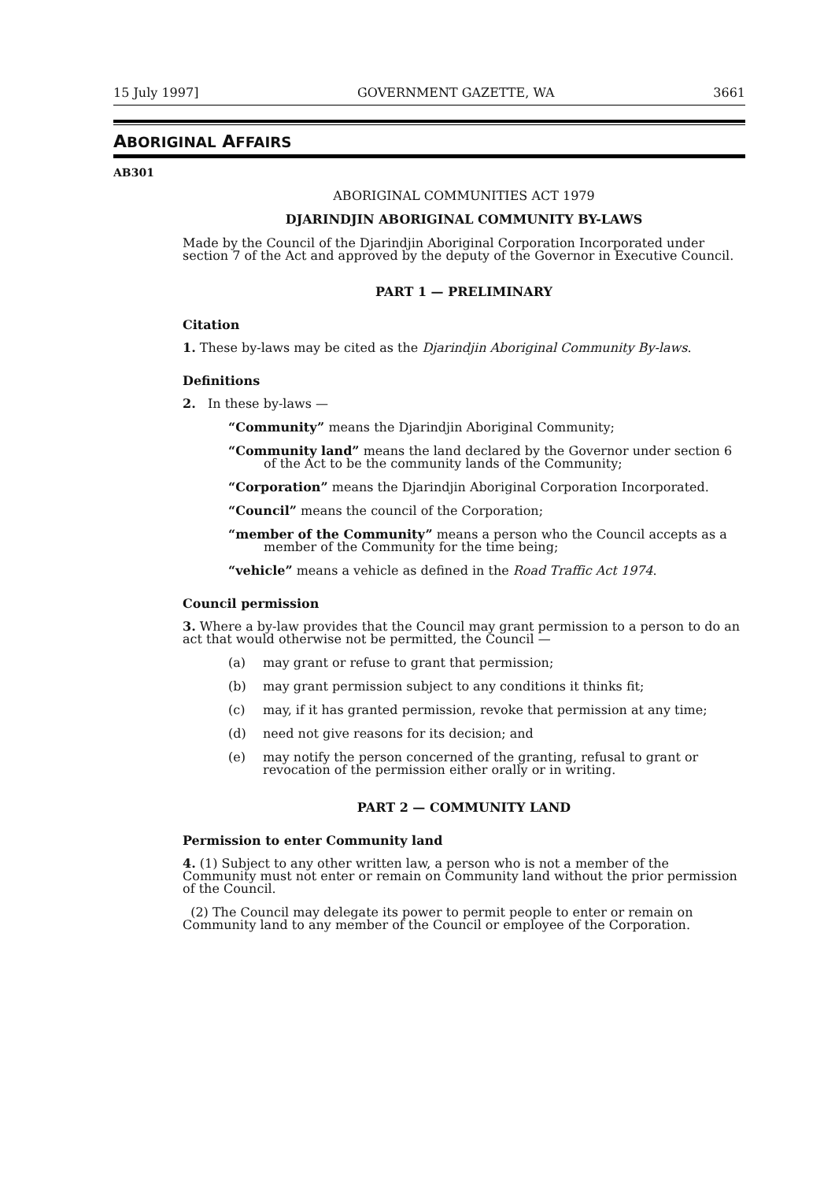15 July 1997] GOVERNMENT GAZETTE, WA 3661
ABORIGINAL AFFAIRS
AB301
ABORIGINAL COMMUNITIES ACT 1979
DJARINDJIN ABORIGINAL COMMUNITY BY-LAWS
Made by the Council of the Djarindjin Aboriginal Corporation Incorporated under section 7 of the Act and approved by the deputy of the Governor in Executive Council.
PART 1 — PRELIMINARY
Citation
1. These by-laws may be cited as the Djarindjin Aboriginal Community By-laws.
Definitions
2. In these by-laws —
“Community” means the Djarindjin Aboriginal Community;
“Community land” means the land declared by the Governor under section 6 of the Act to be the community lands of the Community;
“Corporation” means the Djarindjin Aboriginal Corporation Incorporated.
“Council” means the council of the Corporation;
“member of the Community” means a person who the Council accepts as a member of the Community for the time being;
“vehicle” means a vehicle as defined in the Road Traffic Act 1974.
Council permission
3. Where a by-law provides that the Council may grant permission to a person to do an act that would otherwise not be permitted, the Council —
(a) may grant or refuse to grant that permission;
(b) may grant permission subject to any conditions it thinks fit;
(c) may, if it has granted permission, revoke that permission at any time;
(d) need not give reasons for its decision; and
(e) may notify the person concerned of the granting, refusal to grant or revocation of the permission either orally or in writing.
PART 2 — COMMUNITY LAND
Permission to enter Community land
4. (1) Subject to any other written law, a person who is not a member of the Community must not enter or remain on Community land without the prior permission of the Council.
(2) The Council may delegate its power to permit people to enter or remain on Community land to any member of the Council or employee of the Corporation.